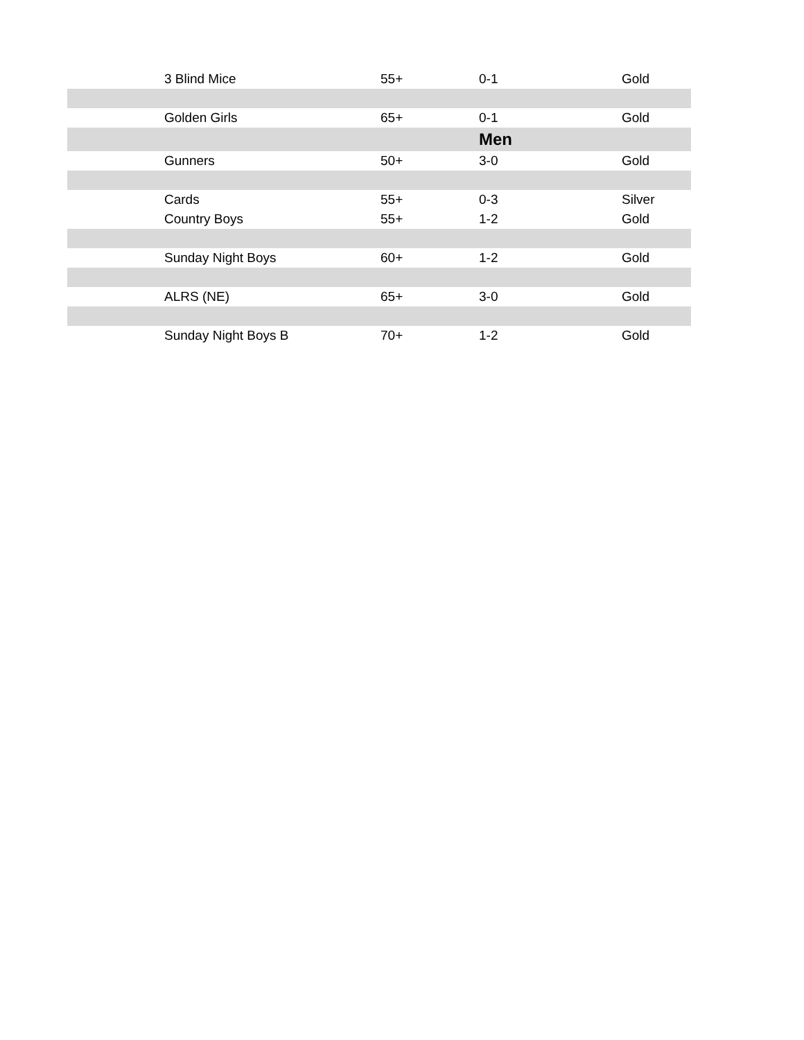| | 3 Blind Mice | 55+ | 0-1 | Gold |
| | Golden Girls | 65+ | 0-1 | Gold |
| | | | Men | |
| | Gunners | 50+ | 3-0 | Gold |
| | Cards | 55+ | 0-3 | Silver |
| | Country Boys | 55+ | 1-2 | Gold |
| | Sunday Night Boys | 60+ | 1-2 | Gold |
| | ALRS (NE) | 65+ | 3-0 | Gold |
| | Sunday Night Boys B | 70+ | 1-2 | Gold |